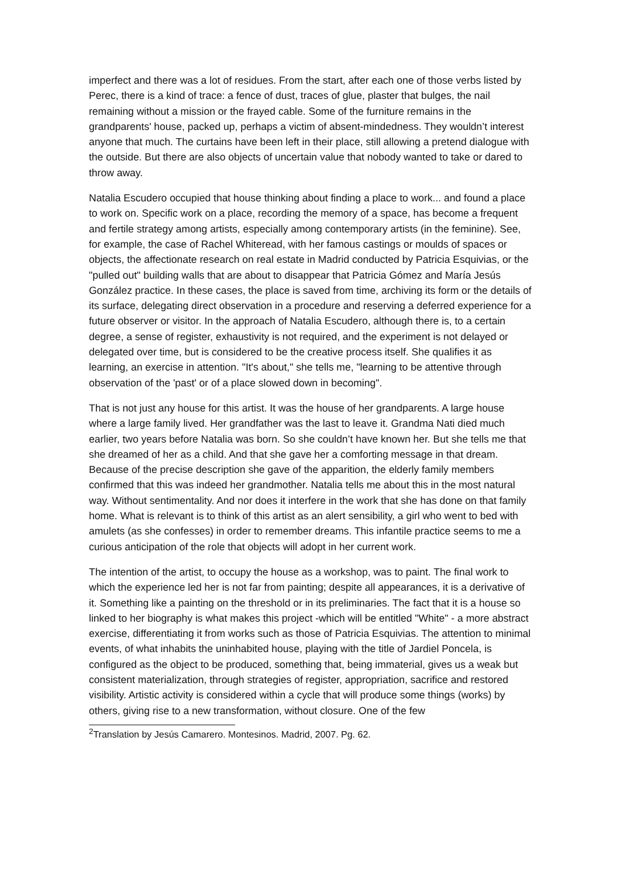imperfect and there was a lot of residues. From the start, after each one of those verbs listed by Perec, there is a kind of trace: a fence of dust, traces of glue, plaster that bulges, the nail remaining without a mission or the frayed cable. Some of the furniture remains in the grandparents' house, packed up, perhaps a victim of absent-mindedness. They wouldn’t interest anyone that much. The curtains have been left in their place, still allowing a pretend dialogue with the outside. But there are also objects of uncertain value that nobody wanted to take or dared to throw away.
Natalia Escudero occupied that house thinking about finding a place to work... and found a place to work on. Specific work on a place, recording the memory of a space, has become a frequent and fertile strategy among artists, especially among contemporary artists (in the feminine). See, for example, the case of Rachel Whiteread, with her famous castings or moulds of spaces or objects, the affectionate research on real estate in Madrid conducted by Patricia Esquivias, or the "pulled out" building walls that are about to disappear that Patricia Gómez and María Jesús González practice. In these cases, the place is saved from time, archiving its form or the details of its surface, delegating direct observation in a procedure and reserving a deferred experience for a future observer or visitor. In the approach of Natalia Escudero, although there is, to a certain degree, a sense of register, exhaustivity is not required, and the experiment is not delayed or delegated over time, but is considered to be the creative process itself. She qualifies it as learning, an exercise in attention. "It's about," she tells me, "learning to be attentive through observation of the 'past' or of a place slowed down in becoming".
That is not just any house for this artist. It was the house of her grandparents. A large house where a large family lived. Her grandfather was the last to leave it. Grandma Nati died much earlier, two years before Natalia was born. So she couldn’t have known her. But she tells me that she dreamed of her as a child. And that she gave her a comforting message in that dream. Because of the precise description she gave of the apparition, the elderly family members confirmed that this was indeed her grandmother. Natalia tells me about this in the most natural way. Without sentimentality. And nor does it interfere in the work that she has done on that family home. What is relevant is to think of this artist as an alert sensibility, a girl who went to bed with amulets (as she confesses) in order to remember dreams. This infantile practice seems to me a curious anticipation of the role that objects will adopt in her current work.
The intention of the artist, to occupy the house as a workshop, was to paint. The final work to which the experience led her is not far from painting; despite all appearances, it is a derivative of it. Something like a painting on the threshold or in its preliminaries. The fact that it is a house so linked to her biography is what makes this project -which will be entitled "White" - a more abstract exercise, differentiating it from works such as those of Patricia Esquivias. The attention to minimal events, of what inhabits the uninhabited house, playing with the title of Jardiel Poncela, is configured as the object to be produced, something that, being immaterial, gives us a weak but consistent materialization, through strategies of register, appropriation, sacrifice and restored visibility. Artistic activity is considered within a cycle that will produce some things (works) by others, giving rise to a new transformation, without closure. One of the few
<sup>2</sup> Translation by Jesús Camarero. Montesinos. Madrid, 2007. Pg. 62.